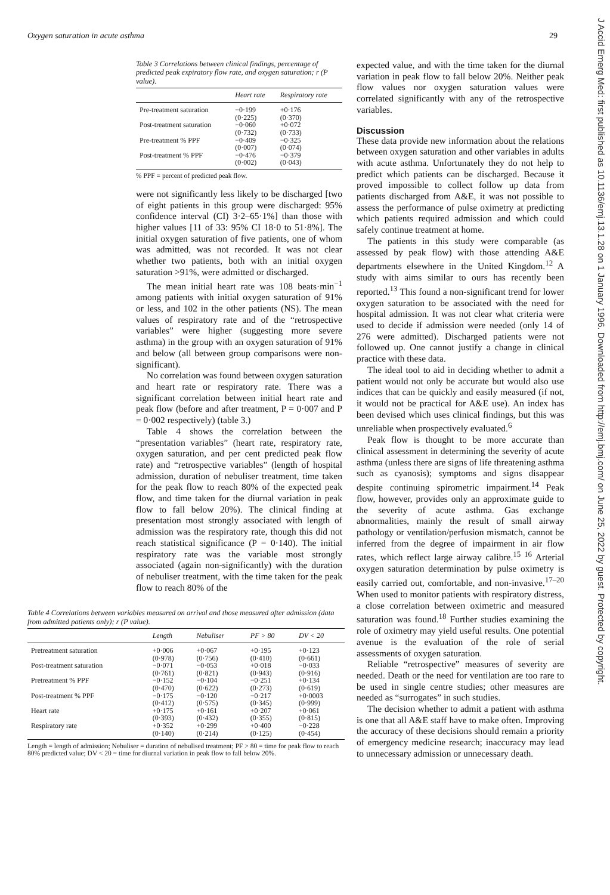Oxygen saturation in acute asthma 29
Table 3 Correlations between clinical findings, percentage of predicted peak expiratory flow rate, and oxygen saturation; r (P value).
| | Heart rate | Respiratory rate |
| --- | --- | --- |
| Pre-treatment saturation | −0·199 (0·225) | +0·176 (0·370) |
| Post-treatment saturation | −0·060 (0·732) | +0·072 (0·733) |
| Pre-treatment % PPF | −0·409 (0·007) | −0·325 (0·074) |
| Post-treatment % PPF | −0·476 (0·002) | −0·379 (0·043) |
% PPF = percent of predicted peak flow.
were not significantly less likely to be discharged [two of eight patients in this group were discharged: 95% confidence interval (CI) 3·2–65·1%] than those with higher values [11 of 33: 95% CI 18·0 to 51·8%]. The initial oxygen saturation of five patients, one of whom was admitted, was not recorded. It was not clear whether two patients, both with an initial oxygen saturation >91%, were admitted or discharged.
The mean initial heart rate was 108 beats·min<sup>−1</sup> among patients with initial oxygen saturation of 91% or less, and 102 in the other patients (NS). The mean values of respiratory rate and of the “retrospective variables” were higher (suggesting more severe asthma) in the group with an oxygen saturation of 91% and below (all between group comparisons were non-significant).
No correlation was found between oxygen saturation and heart rate or respiratory rate. There was a significant correlation between initial heart rate and peak flow (before and after treatment, P = 0·007 and P = 0·002 respectively) (table 3.)
Table 4 shows the correlation between the “presentation variables” (heart rate, respiratory rate, oxygen saturation, and per cent predicted peak flow rate) and “retrospective variables” (length of hospital admission, duration of nebuliser treatment, time taken for the peak flow to reach 80% of the expected peak flow, and time taken for the diurnal variation in peak flow to fall below 20%). The clinical finding at presentation most strongly associated with length of admission was the respiratory rate, though this did not reach statistical significance (P = 0·140). The initial respiratory rate was the variable most strongly associated (again non-significantly) with the duration of nebuliser treatment, with the time taken for the peak flow to reach 80% of the
Table 4 Correlations between variables measured on arrival and those measured after admission (data from admitted patients only); r (P value).
| | Length | Nebuliser | PF > 80 | DV < 20 |
| --- | --- | --- | --- | --- |
| Pretreatment saturation | +0·006 (0·978) | +0·067 (0·756) | +0·195 (0·410) | +0·123 (0·661) |
| Post-treatment saturation | −0·071 (0·761) | −0·053 (0·821) | +0·018 (0·943) | −0·033 (0·916) |
| Pretreatment % PPF | −0·152 (0·470) | −0·104 (0·622) | −0·251 (0·273) | +0·134 (0·619) |
| Post-treatment % PPF | −0·175 (0·412) | −0·120 (0·575) | −0·217 (0·345) | +0·0003 (0·999) |
| Heart rate | +0·175 (0·393) | +0·161 (0·432) | +0·207 (0·355) | +0·061 (0·815) |
| Respiratory rate | +0·352 (0·140) | +0·299 (0·214) | +0·400 (0·125) | −0·228 (0·454) |
Length = length of admission; Nebuliser = duration of nebulised treatment; PF > 80 = time for peak flow to reach 80% predicted value; DV < 20 = time for diurnal variation in peak flow to fall below 20%.
expected value, and with the time taken for the diurnal variation in peak flow to fall below 20%. Neither peak flow values nor oxygen saturation values were correlated significantly with any of the retrospective variables.
Discussion
These data provide new information about the relations between oxygen saturation and other variables in adults with acute asthma. Unfortunately they do not help to predict which patients can be discharged. Because it proved impossible to collect follow up data from patients discharged from A&E, it was not possible to assess the performance of pulse oximetry at predicting which patients required admission and which could safely continue treatment at home.
The patients in this study were comparable (as assessed by peak flow) with those attending A&E departments elsewhere in the United Kingdom.<sup>12</sup> A study with aims similar to ours has recently been reported.<sup>13</sup> This found a non-significant trend for lower oxygen saturation to be associated with the need for hospital admission. It was not clear what criteria were used to decide if admission were needed (only 14 of 276 were admitted). Discharged patients were not followed up. One cannot justify a change in clinical practice with these data.
The ideal tool to aid in deciding whether to admit a patient would not only be accurate but would also use indices that can be quickly and easily measured (if not, it would not be practical for A&E use). An index has been devised which uses clinical findings, but this was unreliable when prospectively evaluated.<sup>6</sup>
Peak flow is thought to be more accurate than clinical assessment in determining the severity of acute asthma (unless there are signs of life threatening asthma such as cyanosis); symptoms and signs disappear despite continuing spirometric impairment.<sup>14</sup> Peak flow, however, provides only an approximate guide to the severity of acute asthma. Gas exchange abnormalities, mainly the result of small airway pathology or ventilation/perfusion mismatch, cannot be inferred from the degree of impairment in air flow rates, which reflect large airway calibre.<sup>15 16</sup> Arterial oxygen saturation determination by pulse oximetry is easily carried out, comfortable, and non-invasive.<sup>17–20</sup> When used to monitor patients with respiratory distress, a close correlation between oximetric and measured saturation was found.<sup>18</sup> Further studies examining the role of oximetry may yield useful results. One potential avenue is the evaluation of the role of serial assessments of oxygen saturation.
Reliable “retrospective” measures of severity are needed. Death or the need for ventilation are too rare to be used in single centre studies; other measures are needed as “surrogates” in such studies.
The decision whether to admit a patient with asthma is one that all A&E staff have to make often. Improving the accuracy of these decisions should remain a priority of emergency medicine research; inaccuracy may lead to unnecessary admission or unnecessary death.
J Accid Emerg Med: first published as 10.1136/emj.13.1.28 on 1 January 1996. Downloaded from http://emj.bmj.com/ on June 25, 2022 by guest. Protected by copyright.